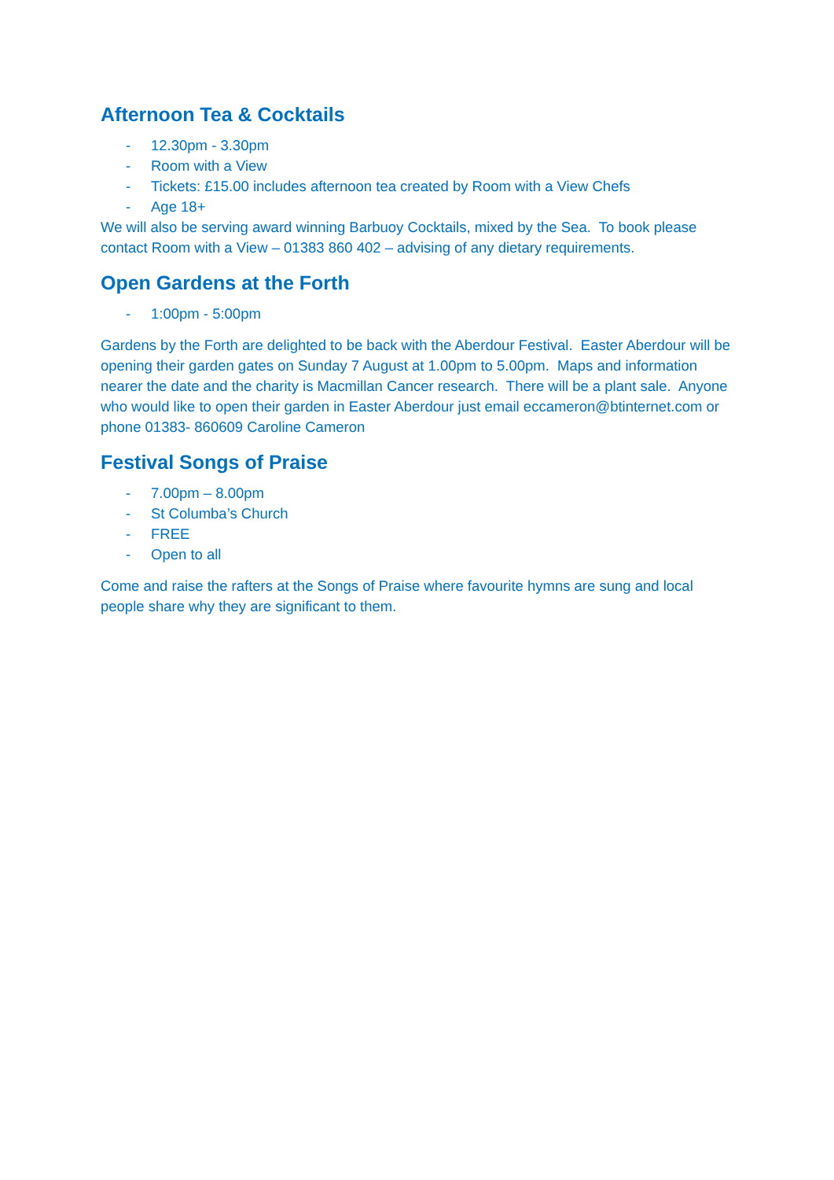Afternoon Tea & Cocktails
- 12.30pm - 3.30pm
- Room with a View
- Tickets: £15.00 includes afternoon tea created by Room with a View Chefs
- Age 18+
We will also be serving award winning Barbuoy Cocktails, mixed by the Sea. To book please contact Room with a View – 01383 860 402 – advising of any dietary requirements.
Open Gardens at the Forth
- 1:00pm - 5:00pm
Gardens by the Forth are delighted to be back with the Aberdour Festival. Easter Aberdour will be opening their garden gates on Sunday 7 August at 1.00pm to 5.00pm. Maps and information nearer the date and the charity is Macmillan Cancer research. There will be a plant sale. Anyone who would like to open their garden in Easter Aberdour just email eccameron@btinternet.com or phone 01383- 860609 Caroline Cameron
Festival Songs of Praise
- 7.00pm – 8.00pm
- St Columba’s Church
- FREE
- Open to all
Come and raise the rafters at the Songs of Praise where favourite hymns are sung and local people share why they are significant to them.